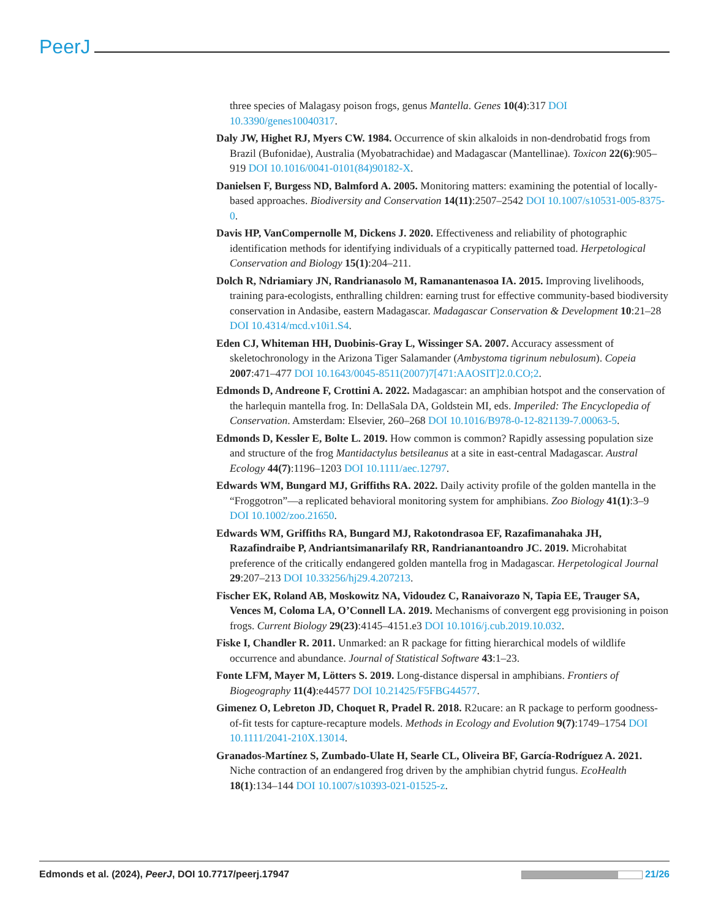PeerJ
three species of Malagasy poison frogs, genus Mantella. Genes 10(4):317 DOI 10.3390/genes10040317.
Daly JW, Highet RJ, Myers CW. 1984. Occurrence of skin alkaloids in non-dendrobatid frogs from Brazil (Bufonidae), Australia (Myobatrachidae) and Madagascar (Mantellinae). Toxicon 22(6):905–919 DOI 10.1016/0041-0101(84)90182-X.
Danielsen F, Burgess ND, Balmford A. 2005. Monitoring matters: examining the potential of locally-based approaches. Biodiversity and Conservation 14(11):2507–2542 DOI 10.1007/s10531-005-8375-0.
Davis HP, VanCompernolle M, Dickens J. 2020. Effectiveness and reliability of photographic identification methods for identifying individuals of a crypitically patterned toad. Herpetological Conservation and Biology 15(1):204–211.
Dolch R, Ndriamiary JN, Randrianasolo M, Ramanantenasoa IA. 2015. Improving livelihoods, training para-ecologists, enthralling children: earning trust for effective community-based biodiversity conservation in Andasibe, eastern Madagascar. Madagascar Conservation & Development 10:21–28 DOI 10.4314/mcd.v10i1.S4.
Eden CJ, Whiteman HH, Duobinis-Gray L, Wissinger SA. 2007. Accuracy assessment of skeletochronology in the Arizona Tiger Salamander (Ambystoma tigrinum nebulosum). Copeia 2007:471–477 DOI 10.1643/0045-8511(2007)7[471:AAOSIT]2.0.CO;2.
Edmonds D, Andreone F, Crottini A. 2022. Madagascar: an amphibian hotspot and the conservation of the harlequin mantella frog. In: DellaSala DA, Goldstein MI, eds. Imperiled: The Encyclopedia of Conservation. Amsterdam: Elsevier, 260–268 DOI 10.1016/B978-0-12-821139-7.00063-5.
Edmonds D, Kessler E, Bolte L. 2019. How common is common? Rapidly assessing population size and structure of the frog Mantidactylus betsileanus at a site in east-central Madagascar. Austral Ecology 44(7):1196–1203 DOI 10.1111/aec.12797.
Edwards WM, Bungard MJ, Griffiths RA. 2022. Daily activity profile of the golden mantella in the “Froggotron”—a replicated behavioral monitoring system for amphibians. Zoo Biology 41(1):3–9 DOI 10.1002/zoo.21650.
Edwards WM, Griffiths RA, Bungard MJ, Rakotondrasoa EF, Razafimanahaka JH, Razafindraibe P, Andriantsimanarilafy RR, Randrianantoandro JC. 2019. Microhabitat preference of the critically endangered golden mantella frog in Madagascar. Herpetological Journal 29:207–213 DOI 10.33256/hj29.4.207213.
Fischer EK, Roland AB, Moskowitz NA, Vidoudez C, Ranaivorazo N, Tapia EE, Trauger SA, Vences M, Coloma LA, O’Connell LA. 2019. Mechanisms of convergent egg provisioning in poison frogs. Current Biology 29(23):4145–4151.e3 DOI 10.1016/j.cub.2019.10.032.
Fiske I, Chandler R. 2011. Unmarked: an R package for fitting hierarchical models of wildlife occurrence and abundance. Journal of Statistical Software 43:1–23.
Fonte LFM, Mayer M, Lötters S. 2019. Long-distance dispersal in amphibians. Frontiers of Biogeography 11(4):e44577 DOI 10.21425/F5FBG44577.
Gimenez O, Lebreton JD, Choquet R, Pradel R. 2018. R2ucare: an R package to perform goodness-of-fit tests for capture-recapture models. Methods in Ecology and Evolution 9(7):1749–1754 DOI 10.1111/2041-210X.13014.
Granados-Martínez S, Zumbado-Ulate H, Searle CL, Oliveira BF, García-Rodríguez A. 2021. Niche contraction of an endangered frog driven by the amphibian chytrid fungus. EcoHealth 18(1):134–144 DOI 10.1007/s10393-021-01525-z.
Edmonds et al. (2024), PeerJ, DOI 10.7717/peerj.17947
21/26